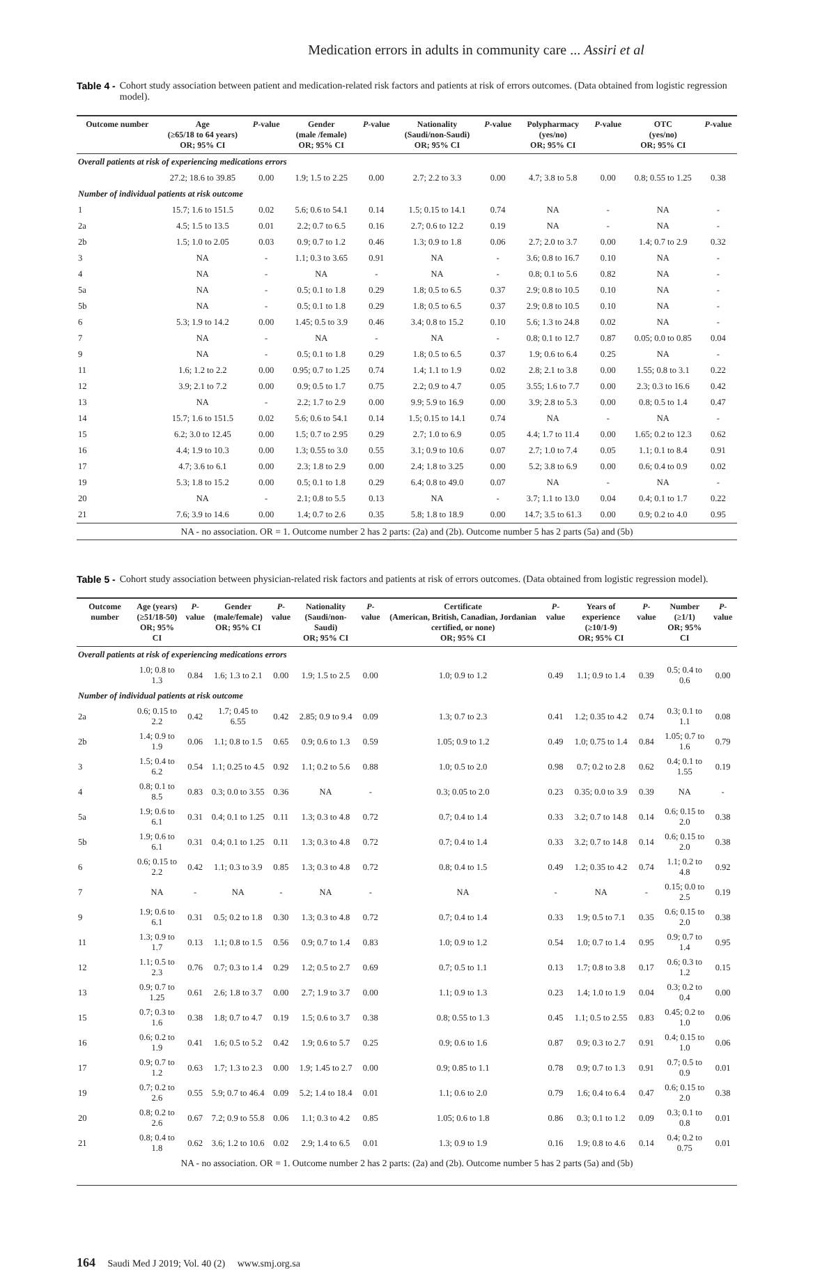Medication errors in adults in community care ... Assiri et al
Table 4 - Cohort study association between patient and medication-related risk factors and patients at risk of errors outcomes. (Data obtained from logistic regression model).
| Outcome number | Age (≥65/18 to 64 years) OR; 95% CI | P -value | Gender (male /female) OR; 95% CI | P -value | Nationality (Saudi/non-Saudi) OR; 95% CI | P -value | Polypharmacy (yes/no) OR; 95% CI | P -value | OTC (yes/no) OR; 95% CI | P -value |
| --- | --- | --- | --- | --- | --- | --- | --- | --- | --- | --- |
| Overall patients at risk of experiencing medications errors | | | | | | | | | | |
| | 27.2; 18.6 to 39.85 | 0.00 | 1.9; 1.5 to 2.25 | 0.00 | 2.7; 2.2 to 3.3 | 0.00 | 4.7; 3.8 to 5.8 | 0.00 | 0.8; 0.55 to 1.25 | 0.38 |
| Number of individual patients at risk outcome | | | | | | | | | | |
| 1 | 15.7; 1.6 to 151.5 | 0.02 | 5.6; 0.6 to 54.1 | 0.14 | 1.5; 0.15 to 14.1 | 0.74 | NA | - | NA | - |
| 2a | 4.5; 1.5 to 13.5 | 0.01 | 2.2; 0.7 to 6.5 | 0.16 | 2.7; 0.6 to 12.2 | 0.19 | NA | - | NA | - |
| 2b | 1.5; 1.0 to 2.05 | 0.03 | 0.9; 0.7 to 1.2 | 0.46 | 1.3; 0.9 to 1.8 | 0.06 | 2.7; 2.0 to 3.7 | 0.00 | 1.4; 0.7 to 2.9 | 0.32 |
| 3 | NA | - | 1.1; 0.3 to 3.65 | 0.91 | NA | - | 3.6; 0.8 to 16.7 | 0.10 | NA | - |
| 4 | NA | - | NA | - | NA | - | 0.8; 0.1 to 5.6 | 0.82 | NA | - |
| 5a | NA | - | 0.5; 0.1 to 1.8 | 0.29 | 1.8; 0.5 to 6.5 | 0.37 | 2.9; 0.8 to 10.5 | 0.10 | NA | - |
| 5b | NA | - | 0.5; 0.1 to 1.8 | 0.29 | 1.8; 0.5 to 6.5 | 0.37 | 2.9; 0.8 to 10.5 | 0.10 | NA | - |
| 6 | 5.3; 1.9 to 14.2 | 0.00 | 1.45; 0.5 to 3.9 | 0.46 | 3.4; 0.8 to 15.2 | 0.10 | 5.6; 1.3 to 24.8 | 0.02 | NA | - |
| 7 | NA | - | NA | - | NA | - | 0.8; 0.1 to 12.7 | 0.87 | 0.05; 0.0 to 0.85 | 0.04 |
| 9 | NA | - | 0.5; 0.1 to 1.8 | 0.29 | 1.8; 0.5 to 6.5 | 0.37 | 1.9; 0.6 to 6.4 | 0.25 | NA | - |
| 11 | 1.6; 1.2 to 2.2 | 0.00 | 0.95; 0.7 to 1.25 | 0.74 | 1.4; 1.1 to 1.9 | 0.02 | 2.8; 2.1 to 3.8 | 0.00 | 1.55; 0.8 to 3.1 | 0.22 |
| 12 | 3.9; 2.1 to 7.2 | 0.00 | 0.9; 0.5 to 1.7 | 0.75 | 2.2; 0.9 to 4.7 | 0.05 | 3.55; 1.6 to 7.7 | 0.00 | 2.3; 0.3 to 16.6 | 0.42 |
| 13 | NA | - | 2.2; 1.7 to 2.9 | 0.00 | 9.9; 5.9 to 16.9 | 0.00 | 3.9; 2.8 to 5.3 | 0.00 | 0.8; 0.5 to 1.4 | 0.47 |
| 14 | 15.7; 1.6 to 151.5 | 0.02 | 5.6; 0.6 to 54.1 | 0.14 | 1.5; 0.15 to 14.1 | 0.74 | NA | - | NA | - |
| 15 | 6.2; 3.0 to 12.45 | 0.00 | 1.5; 0.7 to 2.95 | 0.29 | 2.7; 1.0 to 6.9 | 0.05 | 4.4; 1.7 to 11.4 | 0.00 | 1.65; 0.2 to 12.3 | 0.62 |
| 16 | 4.4; 1.9 to 10.3 | 0.00 | 1.3; 0.55 to 3.0 | 0.55 | 3.1; 0.9 to 10.6 | 0.07 | 2.7; 1.0 to 7.4 | 0.05 | 1.1; 0.1 to 8.4 | 0.91 |
| 17 | 4.7; 3.6 to 6.1 | 0.00 | 2.3; 1.8 to 2.9 | 0.00 | 2.4; 1.8 to 3.25 | 0.00 | 5.2; 3.8 to 6.9 | 0.00 | 0.6; 0.4 to 0.9 | 0.02 |
| 19 | 5.3; 1.8 to 15.2 | 0.00 | 0.5; 0.1 to 1.8 | 0.29 | 6.4; 0.8 to 49.0 | 0.07 | NA | - | NA | - |
| 20 | NA | - | 2.1; 0.8 to 5.5 | 0.13 | NA | - | 3.7; 1.1 to 13.0 | 0.04 | 0.4; 0.1 to 1.7 | 0.22 |
| 21 | 7.6; 3.9 to 14.6 | 0.00 | 1.4; 0.7 to 2.6 | 0.35 | 5.8; 1.8 to 18.9 | 0.00 | 14.7; 3.5 to 61.3 | 0.00 | 0.9; 0.2 to 4.0 | 0.95 |
| NA - no association. OR = 1. Outcome number 2 has 2 parts: (2a) and (2b). Outcome number 5 has 2 parts (5a) and (5b) | | | | | | | | | | |
Table 5 - Cohort study association between physician-related risk factors and patients at risk of errors outcomes. (Data obtained from logistic regression model).
| Outcome number | Age (years) (≥51/18-50) OR; 95% CI | P -value | Gender (male/female) OR; 95% CI | P -value | Nationality (Saudi/non-Saudi) OR; 95% CI | P -value | Certificate (American, British, Canadian, Jordanian certified, or none) OR; 95% CI | P -value | Years of experience (≥10/1-9) OR; 95% CI | P -value | Number (≥1/1) OR; 95% CI | P -value |
| --- | --- | --- | --- | --- | --- | --- | --- | --- | --- | --- | --- | --- |
| Overall patients at risk of experiencing medications errors | | | | | | | | | | | | |
| | 1.0; 0.8 to 1.3 | 0.84 | 1.6; 1.3 to 2.1 | 0.00 | 1.9; 1.5 to 2.5 | 0.00 | 1.0; 0.9 to 1.2 | 0.49 | 1.1; 0.9 to 1.4 | 0.39 | 0.5; 0.4 to 0.6 | 0.00 |
| Number of individual patients at risk outcome | | | | | | | | | | | | |
| 2a | 0.6; 0.15 to 2.2 | 0.42 | 1.7; 0.45 to 6.55 | 0.42 | 2.85; 0.9 to 9.4 | 0.09 | 1.3; 0.7 to 2.3 | 0.41 | 1.2; 0.35 to 4.2 | 0.74 | 0.3; 0.1 to 1.1 | 0.08 |
| 2b | 1.4; 0.9 to 1.9 | 0.06 | 1.1; 0.8 to 1.5 | 0.65 | 0.9; 0.6 to 1.3 | 0.59 | 1.05; 0.9 to 1.2 | 0.49 | 1.0; 0.75 to 1.4 | 0.84 | 1.05; 0.7 to 1.6 | 0.79 |
| 3 | 1.5; 0.4 to 6.2 | 0.54 | 1.1; 0.25 to 4.5 | 0.92 | 1.1; 0.2 to 5.6 | 0.88 | 1.0; 0.5 to 2.0 | 0.98 | 0.7; 0.2 to 2.8 | 0.62 | 0.4; 0.1 to 1.55 | 0.19 |
| 4 | 0.8; 0.1 to 8.5 | 0.83 | 0.3; 0.0 to 3.55 | 0.36 | NA | - | 0.3; 0.05 to 2.0 | 0.23 | 0.35; 0.0 to 3.9 | 0.39 | NA | - |
| 5a | 1.9; 0.6 to 6.1 | 0.31 | 0.4; 0.1 to 1.25 | 0.11 | 1.3; 0.3 to 4.8 | 0.72 | 0.7; 0.4 to 1.4 | 0.33 | 3.2; 0.7 to 14.8 | 0.14 | 0.6; 0.15 to 2.0 | 0.38 |
| 5b | 1.9; 0.6 to 6.1 | 0.31 | 0.4; 0.1 to 1.25 | 0.11 | 1.3; 0.3 to 4.8 | 0.72 | 0.7; 0.4 to 1.4 | 0.33 | 3.2; 0.7 to 14.8 | 0.14 | 0.6; 0.15 to 2.0 | 0.38 |
| 6 | 0.6; 0.15 to 2.2 | 0.42 | 1.1; 0.3 to 3.9 | 0.85 | 1.3; 0.3 to 4.8 | 0.72 | 0.8; 0.4 to 1.5 | 0.49 | 1.2; 0.35 to 4.2 | 0.74 | 1.1; 0.2 to 4.8 | 0.92 |
| 7 | NA | - | NA | - | NA | - | NA | - | NA | - | 0.15; 0.0 to 2.5 | 0.19 |
| 9 | 1.9; 0.6 to 6.1 | 0.31 | 0.5; 0.2 to 1.8 | 0.30 | 1.3; 0.3 to 4.8 | 0.72 | 0.7; 0.4 to 1.4 | 0.33 | 1.9; 0.5 to 7.1 | 0.35 | 0.6; 0.15 to 2.0 | 0.38 |
| 11 | 1.3; 0.9 to 1.7 | 0.13 | 1.1; 0.8 to 1.5 | 0.56 | 0.9; 0.7 to 1.4 | 0.83 | 1.0; 0.9 to 1.2 | 0.54 | 1.0; 0.7 to 1.4 | 0.95 | 0.9; 0.7 to 1.4 | 0.95 |
| 12 | 1.1; 0.5 to 2.3 | 0.76 | 0.7; 0.3 to 1.4 | 0.29 | 1.2; 0.5 to 2.7 | 0.69 | 0.7; 0.5 to 1.1 | 0.13 | 1.7; 0.8 to 3.8 | 0.17 | 0.6; 0.3 to 1.2 | 0.15 |
| 13 | 0.9; 0.7 to 1.25 | 0.61 | 2.6; 1.8 to 3.7 | 0.00 | 2.7; 1.9 to 3.7 | 0.00 | 1.1; 0.9 to 1.3 | 0.23 | 1.4; 1.0 to 1.9 | 0.04 | 0.3; 0.2 to 0.4 | 0.00 |
| 15 | 0.7; 0.3 to 1.6 | 0.38 | 1.8; 0.7 to 4.7 | 0.19 | 1.5; 0.6 to 3.7 | 0.38 | 0.8; 0.55 to 1.3 | 0.45 | 1.1; 0.5 to 2.55 | 0.83 | 0.45; 0.2 to 1.0 | 0.06 |
| 16 | 0.6; 0.2 to 1.9 | 0.41 | 1.6; 0.5 to 5.2 | 0.42 | 1.9; 0.6 to 5.7 | 0.25 | 0.9; 0.6 to 1.6 | 0.87 | 0.9; 0.3 to 2.7 | 0.91 | 0.4; 0.15 to 1.0 | 0.06 |
| 17 | 0.9; 0.7 to 1.2 | 0.63 | 1.7; 1.3 to 2.3 | 0.00 | 1.9; 1.45 to 2.7 | 0.00 | 0.9; 0.85 to 1.1 | 0.78 | 0.9; 0.7 to 1.3 | 0.91 | 0.7; 0.5 to 0.9 | 0.01 |
| 19 | 0.7; 0.2 to 2.6 | 0.55 | 5.9; 0.7 to 46.4 | 0.09 | 5.2; 1.4 to 18.4 | 0.01 | 1.1; 0.6 to 2.0 | 0.79 | 1.6; 0.4 to 6.4 | 0.47 | 0.6; 0.15 to 2.0 | 0.38 |
| 20 | 0.8; 0.2 to 2.6 | 0.67 | 7.2; 0.9 to 55.8 | 0.06 | 1.1; 0.3 to 4.2 | 0.85 | 1.05; 0.6 to 1.8 | 0.86 | 0.3; 0.1 to 1.2 | 0.09 | 0.3; 0.1 to 0.8 | 0.01 |
| 21 | 0.8; 0.4 to 1.8 | 0.62 | 3.6; 1.2 to 10.6 | 0.02 | 2.9; 1.4 to 6.5 | 0.01 | 1.3; 0.9 to 1.9 | 0.16 | 1.9; 0.8 to 4.6 | 0.14 | 0.4; 0.2 to 0.75 | 0.01 |
| NA - no association. OR = 1. Outcome number 2 has 2 parts: (2a) and (2b). Outcome number 5 has 2 parts (5a) and (5b) | | | | | | | | | | | | |
164 Saudi Med J 2019; Vol. 40 (2) www.smj.org.sa